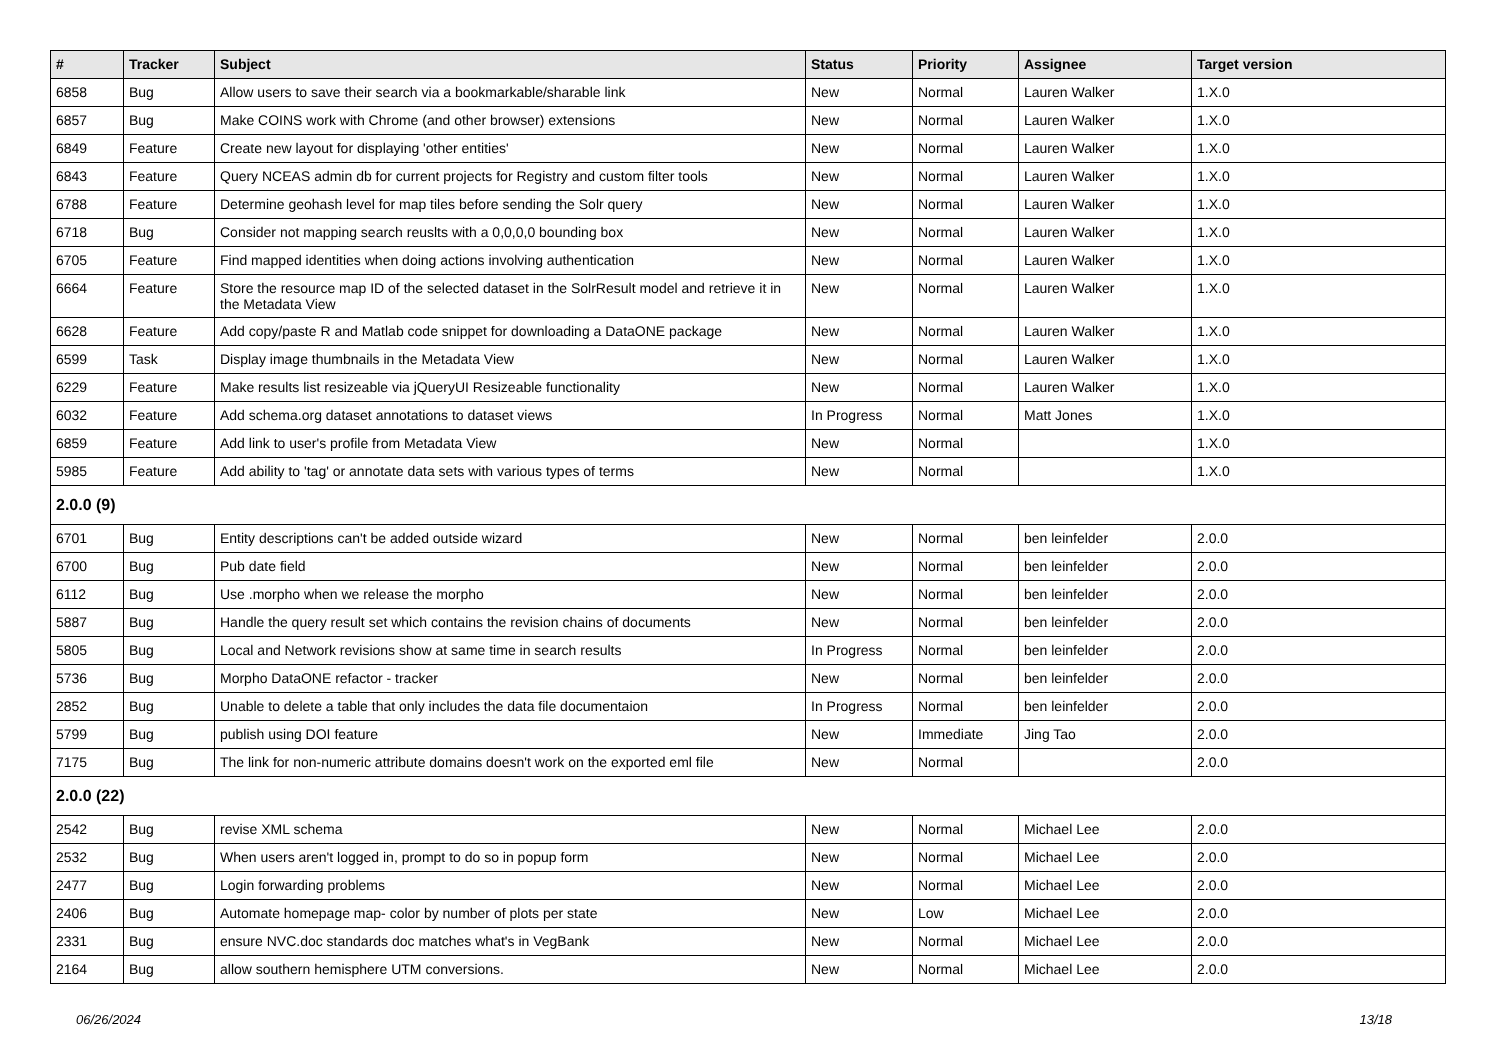| # | Tracker | Subject | Status | Priority | Assignee | Target version |
| --- | --- | --- | --- | --- | --- | --- |
| 6858 | Bug | Allow users to save their search via a bookmarkable/sharable link | New | Normal | Lauren Walker | 1.X.0 |
| 6857 | Bug | Make COINS work with Chrome (and other browser) extensions | New | Normal | Lauren Walker | 1.X.0 |
| 6849 | Feature | Create new layout for displaying 'other entities' | New | Normal | Lauren Walker | 1.X.0 |
| 6843 | Feature | Query NCEAS admin db for current projects for Registry and custom filter tools | New | Normal | Lauren Walker | 1.X.0 |
| 6788 | Feature | Determine geohash level for map tiles before sending the Solr query | New | Normal | Lauren Walker | 1.X.0 |
| 6718 | Bug | Consider not mapping search reuslts with a 0,0,0,0 bounding box | New | Normal | Lauren Walker | 1.X.0 |
| 6705 | Feature | Find mapped identities when doing actions involving authentication | New | Normal | Lauren Walker | 1.X.0 |
| 6664 | Feature | Store the resource map ID of the selected dataset in the SolrResult model and retrieve it in the Metadata View | New | Normal | Lauren Walker | 1.X.0 |
| 6628 | Feature | Add copy/paste R and Matlab code snippet for downloading a DataONE package | New | Normal | Lauren Walker | 1.X.0 |
| 6599 | Task | Display image thumbnails in the Metadata View | New | Normal | Lauren Walker | 1.X.0 |
| 6229 | Feature | Make results list resizeable via jQueryUI Resizeable functionality | New | Normal | Lauren Walker | 1.X.0 |
| 6032 | Feature | Add schema.org dataset annotations to dataset views | In Progress | Normal | Matt Jones | 1.X.0 |
| 6859 | Feature | Add link to user's profile from Metadata View | New | Normal | | 1.X.0 |
| 5985 | Feature | Add ability to 'tag' or annotate data sets with various types of terms | New | Normal | | 1.X.0 |
| 2.0.0 (9) | | | | | | |
| 6701 | Bug | Entity descriptions can't be added outside wizard | New | Normal | ben leinfelder | 2.0.0 |
| 6700 | Bug | Pub date field | New | Normal | ben leinfelder | 2.0.0 |
| 6112 | Bug | Use .morpho when we release the morpho | New | Normal | ben leinfelder | 2.0.0 |
| 5887 | Bug | Handle the query result set which contains the revision chains of documents | New | Normal | ben leinfelder | 2.0.0 |
| 5805 | Bug | Local and Network revisions show at same time in search results | In Progress | Normal | ben leinfelder | 2.0.0 |
| 5736 | Bug | Morpho DataONE refactor - tracker | New | Normal | ben leinfelder | 2.0.0 |
| 2852 | Bug | Unable to delete a table that only includes the data file documentaion | In Progress | Normal | ben leinfelder | 2.0.0 |
| 5799 | Bug | publish using DOI feature | New | Immediate | Jing Tao | 2.0.0 |
| 7175 | Bug | The link for non-numeric attribute domains doesn't work on the exported eml file | New | Normal | | 2.0.0 |
| 2.0.0 (22) | | | | | | |
| 2542 | Bug | revise XML schema | New | Normal | Michael Lee | 2.0.0 |
| 2532 | Bug | When users aren't logged in, prompt to do so in popup form | New | Normal | Michael Lee | 2.0.0 |
| 2477 | Bug | Login forwarding problems | New | Normal | Michael Lee | 2.0.0 |
| 2406 | Bug | Automate homepage map- color by number of plots per state | New | Low | Michael Lee | 2.0.0 |
| 2331 | Bug | ensure NVC.doc standards doc matches what's in VegBank | New | Normal | Michael Lee | 2.0.0 |
| 2164 | Bug | allow southern hemisphere UTM conversions. | New | Normal | Michael Lee | 2.0.0 |
06/26/2024 13/18